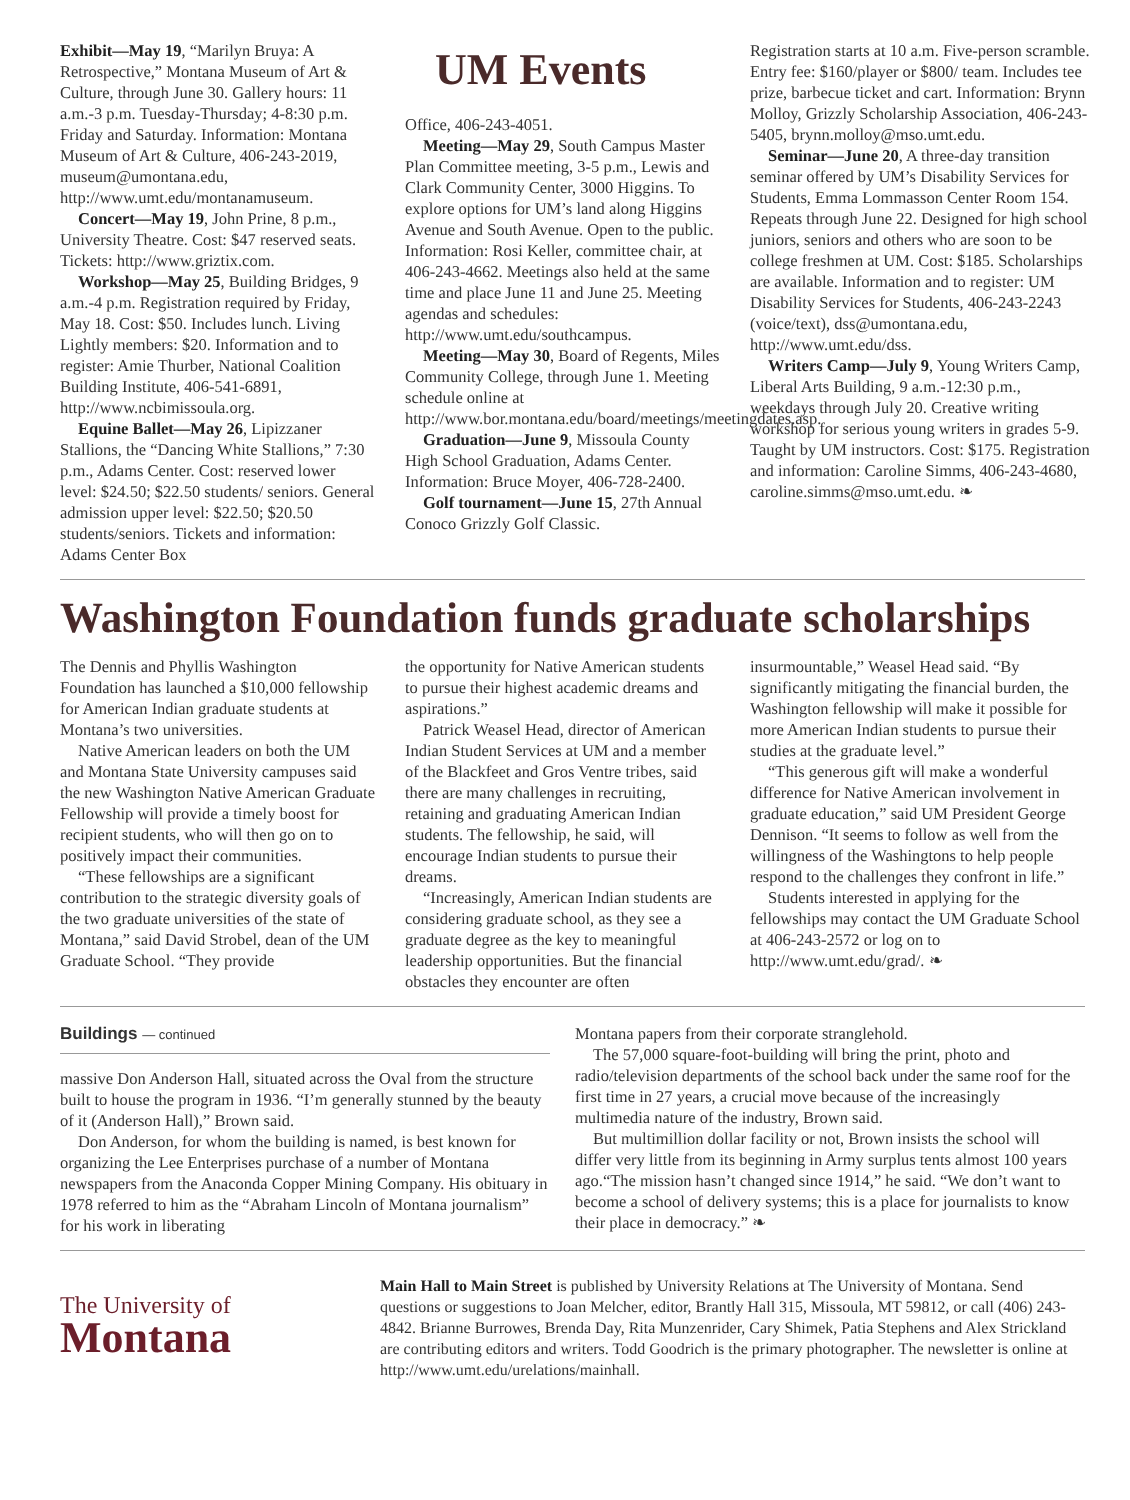Exhibit—May 19, “Marilyn Bruya: A Retrospective,” Montana Museum of Art & Culture, through June 30. Gallery hours: 11 a.m.-3 p.m. Tuesday-Thursday; 4-8:30 p.m. Friday and Saturday. Information: Montana Museum of Art & Culture, 406-243-2019, museum@umontana.edu, http://www.umt.edu/montanamuseum.
Concert—May 19, John Prine, 8 p.m., University Theatre. Cost: $47 reserved seats. Tickets: http://www.griztix.com.
Workshop—May 25, Building Bridges, 9 a.m.-4 p.m. Registration required by Friday, May 18. Cost: $50. Includes lunch. Living Lightly members: $20. Information and to register: Amie Thurber, National Coalition Building Institute, 406-541-6891, http://www.ncbimissoula.org.
Equine Ballet—May 26, Lipizzaner Stallions, the “Dancing White Stallions,” 7:30 p.m., Adams Center. Cost: reserved lower level: $24.50; $22.50 students/ seniors. General admission upper level: $22.50; $20.50 students/seniors. Tickets and information: Adams Center Box
UM Events
Office, 406-243-4051.
Meeting—May 29, South Campus Master Plan Committee meeting, 3-5 p.m., Lewis and Clark Community Center, 3000 Higgins. To explore options for UM’s land along Higgins Avenue and South Avenue. Open to the public. Information: Rosi Keller, committee chair, at 406-243-4662. Meetings also held at the same time and place June 11 and June 25. Meeting agendas and schedules: http://www.umt.edu/southcampus.
Meeting—May 30, Board of Regents, Miles Community College, through June 1. Meeting schedule online at http://www.bor.montana.edu/board/meetings/meetingdates.asp.
Graduation—June 9, Missoula County High School Graduation, Adams Center. Information: Bruce Moyer, 406-728-2400.
Golf tournament—June 15, 27th Annual Conoco Grizzly Golf Classic.
Registration starts at 10 a.m. Five-person scramble. Entry fee: $160/player or $800/ team. Includes tee prize, barbecue ticket and cart. Information: Brynn Molloy, Grizzly Scholarship Association, 406-243-5405, brynn.molloy@mso.umt.edu.
Seminar—June 20, A three-day transition seminar offered by UM’s Disability Services for Students, Emma Lommasson Center Room 154. Repeats through June 22. Designed for high school juniors, seniors and others who are soon to be college freshmen at UM. Cost: $185. Scholarships are available. Information and to register: UM Disability Services for Students, 406-243-2243 (voice/text), dss@umontana.edu, http://www.umt.edu/dss.
Writers Camp—July 9, Young Writers Camp, Liberal Arts Building, 9 a.m.-12:30 p.m., weekdays through July 20. Creative writing workshop for serious young writers in grades 5-9. Taught by UM instructors. Cost: $175. Registration and information: Caroline Simms, 406-243-4680, caroline.simms@mso.umt.edu. ❧
Washington Foundation funds graduate scholarships
The Dennis and Phyllis Washington Foundation has launched a $10,000 fellowship for American Indian graduate students at Montana’s two universities.
Native American leaders on both the UM and Montana State University campuses said the new Washington Native American Graduate Fellowship will provide a timely boost for recipient students, who will then go on to positively impact their communities.
“These fellowships are a significant contribution to the strategic diversity goals of the two graduate universities of the state of Montana,” said David Strobel, dean of the UM Graduate School. “They provide
the opportunity for Native American students to pursue their highest academic dreams and aspirations.”
Patrick Weasel Head, director of American Indian Student Services at UM and a member of the Blackfeet and Gros Ventre tribes, said there are many challenges in recruiting, retaining and graduating American Indian students. The fellowship, he said, will encourage Indian students to pursue their dreams.
“Increasingly, American Indian students are considering graduate school, as they see a graduate degree as the key to meaningful leadership opportunities. But the financial obstacles they encounter are often
insurmountable,” Weasel Head said. “By significantly mitigating the financial burden, the Washington fellowship will make it possible for more American Indian students to pursue their studies at the graduate level.”
“This generous gift will make a wonderful difference for Native American involvement in graduate education,” said UM President George Dennison. “It seems to follow as well from the willingness of the Washingtons to help people respond to the challenges they confront in life.”
Students interested in applying for the fellowships may contact the UM Graduate School at 406-243-2572 or log on to http://www.umt.edu/grad/. ❧
Buildings — continued
massive Don Anderson Hall, situated across the Oval from the structure built to house the program in 1936. “I’m generally stunned by the beauty of it (Anderson Hall),” Brown said.
Don Anderson, for whom the building is named, is best known for organizing the Lee Enterprises purchase of a number of Montana newspapers from the Anaconda Copper Mining Company. His obituary in 1978 referred to him as the “Abraham Lincoln of Montana journalism” for his work in liberating
Montana papers from their corporate stranglehold.
The 57,000 square-foot-building will bring the print, photo and radio/television departments of the school back under the same roof for the first time in 27 years, a crucial move because of the increasingly multimedia nature of the industry, Brown said.
But multimillion dollar facility or not, Brown insists the school will differ very little from its beginning in Army surplus tents almost 100 years ago.“The mission hasn’t changed since 1914,” he said. “We don’t want to become a school of delivery systems; this is a place for journalists to know their place in democracy.” ❧
The University of
Montana
Main Hall to Main Street is published by University Relations at The University of Montana. Send questions or suggestions to Joan Melcher, editor, Brantly Hall 315, Missoula, MT 59812, or call (406) 243-4842. Brianne Burrowes, Brenda Day, Rita Munzenrider, Cary Shimek, Patia Stephens and Alex Strickland are contributing editors and writers. Todd Goodrich is the primary photographer. The newsletter is online at http://www.umt.edu/urelations/mainhall.